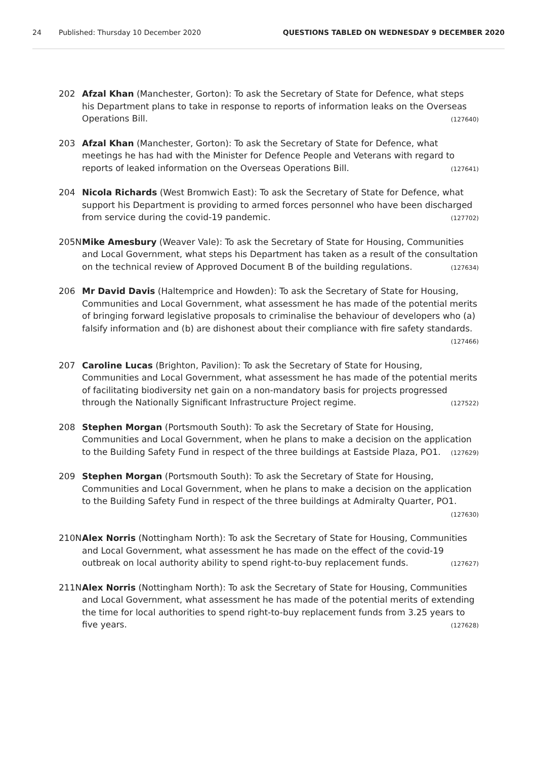24 Published: Thursday 10 December 2020 QUESTIONS TABLED ON WEDNESDAY 9 DECEMBER 2020
202 Afzal Khan (Manchester, Gorton): To ask the Secretary of State for Defence, what steps his Department plans to take in response to reports of information leaks on the Overseas Operations Bill. (127640)
203 Afzal Khan (Manchester, Gorton): To ask the Secretary of State for Defence, what meetings he has had with the Minister for Defence People and Veterans with regard to reports of leaked information on the Overseas Operations Bill. (127641)
204 Nicola Richards (West Bromwich East): To ask the Secretary of State for Defence, what support his Department is providing to armed forces personnel who have been discharged from service during the covid-19 pandemic. (127702)
205N Mike Amesbury (Weaver Vale): To ask the Secretary of State for Housing, Communities and Local Government, what steps his Department has taken as a result of the consultation on the technical review of Approved Document B of the building regulations. (127634)
206 Mr David Davis (Haltemprice and Howden): To ask the Secretary of State for Housing, Communities and Local Government, what assessment he has made of the potential merits of bringing forward legislative proposals to criminalise the behaviour of developers who (a) falsify information and (b) are dishonest about their compliance with fire safety standards. (127466)
207 Caroline Lucas (Brighton, Pavilion): To ask the Secretary of State for Housing, Communities and Local Government, what assessment he has made of the potential merits of facilitating biodiversity net gain on a non-mandatory basis for projects progressed through the Nationally Significant Infrastructure Project regime. (127522)
208 Stephen Morgan (Portsmouth South): To ask the Secretary of State for Housing, Communities and Local Government, when he plans to make a decision on the application to the Building Safety Fund in respect of the three buildings at Eastside Plaza, PO1. (127629)
209 Stephen Morgan (Portsmouth South): To ask the Secretary of State for Housing, Communities and Local Government, when he plans to make a decision on the application to the Building Safety Fund in respect of the three buildings at Admiralty Quarter, PO1. (127630)
210N Alex Norris (Nottingham North): To ask the Secretary of State for Housing, Communities and Local Government, what assessment he has made on the effect of the covid-19 outbreak on local authority ability to spend right-to-buy replacement funds. (127627)
211N Alex Norris (Nottingham North): To ask the Secretary of State for Housing, Communities and Local Government, what assessment he has made of the potential merits of extending the time for local authorities to spend right-to-buy replacement funds from 3.25 years to five years. (127628)